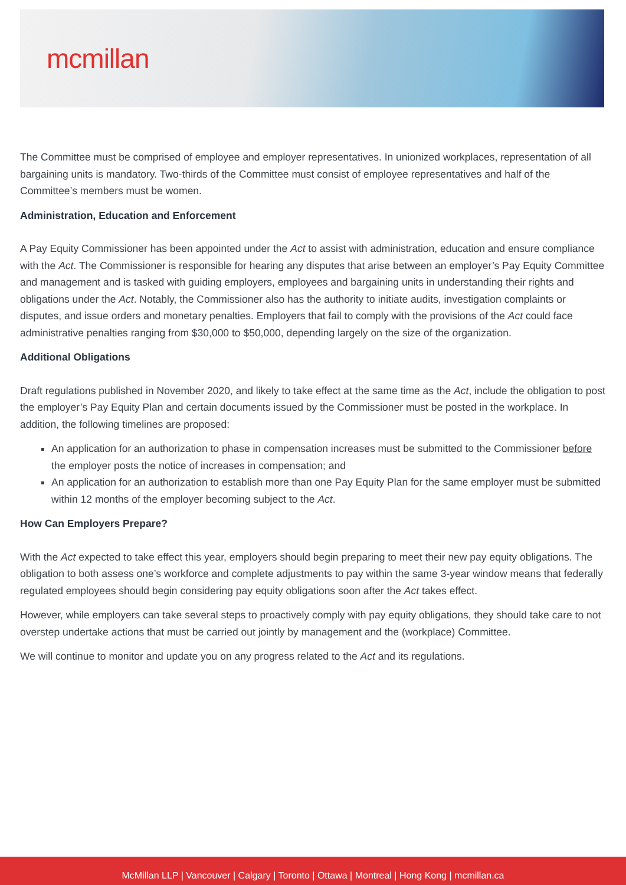mcmillan
The Committee must be comprised of employee and employer representatives. In unionized workplaces, representation of all bargaining units is mandatory. Two-thirds of the Committee must consist of employee representatives and half of the Committee’s members must be women.
Administration, Education and Enforcement
A Pay Equity Commissioner has been appointed under the Act to assist with administration, education and ensure compliance with the Act. The Commissioner is responsible for hearing any disputes that arise between an employer’s Pay Equity Committee and management and is tasked with guiding employers, employees and bargaining units in understanding their rights and obligations under the Act. Notably, the Commissioner also has the authority to initiate audits, investigation complaints or disputes, and issue orders and monetary penalties. Employers that fail to comply with the provisions of the Act could face administrative penalties ranging from $30,000 to $50,000, depending largely on the size of the organization.
Additional Obligations
Draft regulations published in November 2020, and likely to take effect at the same time as the Act, include the obligation to post the employer’s Pay Equity Plan and certain documents issued by the Commissioner must be posted in the workplace. In addition, the following timelines are proposed:
An application for an authorization to phase in compensation increases must be submitted to the Commissioner before the employer posts the notice of increases in compensation; and
An application for an authorization to establish more than one Pay Equity Plan for the same employer must be submitted within 12 months of the employer becoming subject to the Act.
How Can Employers Prepare?
With the Act expected to take effect this year, employers should begin preparing to meet their new pay equity obligations. The obligation to both assess one’s workforce and complete adjustments to pay within the same 3-year window means that federally regulated employees should begin considering pay equity obligations soon after the Act takes effect.
However, while employers can take several steps to proactively comply with pay equity obligations, they should take care to not overstep undertake actions that must be carried out jointly by management and the (workplace) Committee.
We will continue to monitor and update you on any progress related to the Act and its regulations.
McMillan LLP | Vancouver | Calgary | Toronto | Ottawa | Montreal | Hong Kong | mcmillan.ca